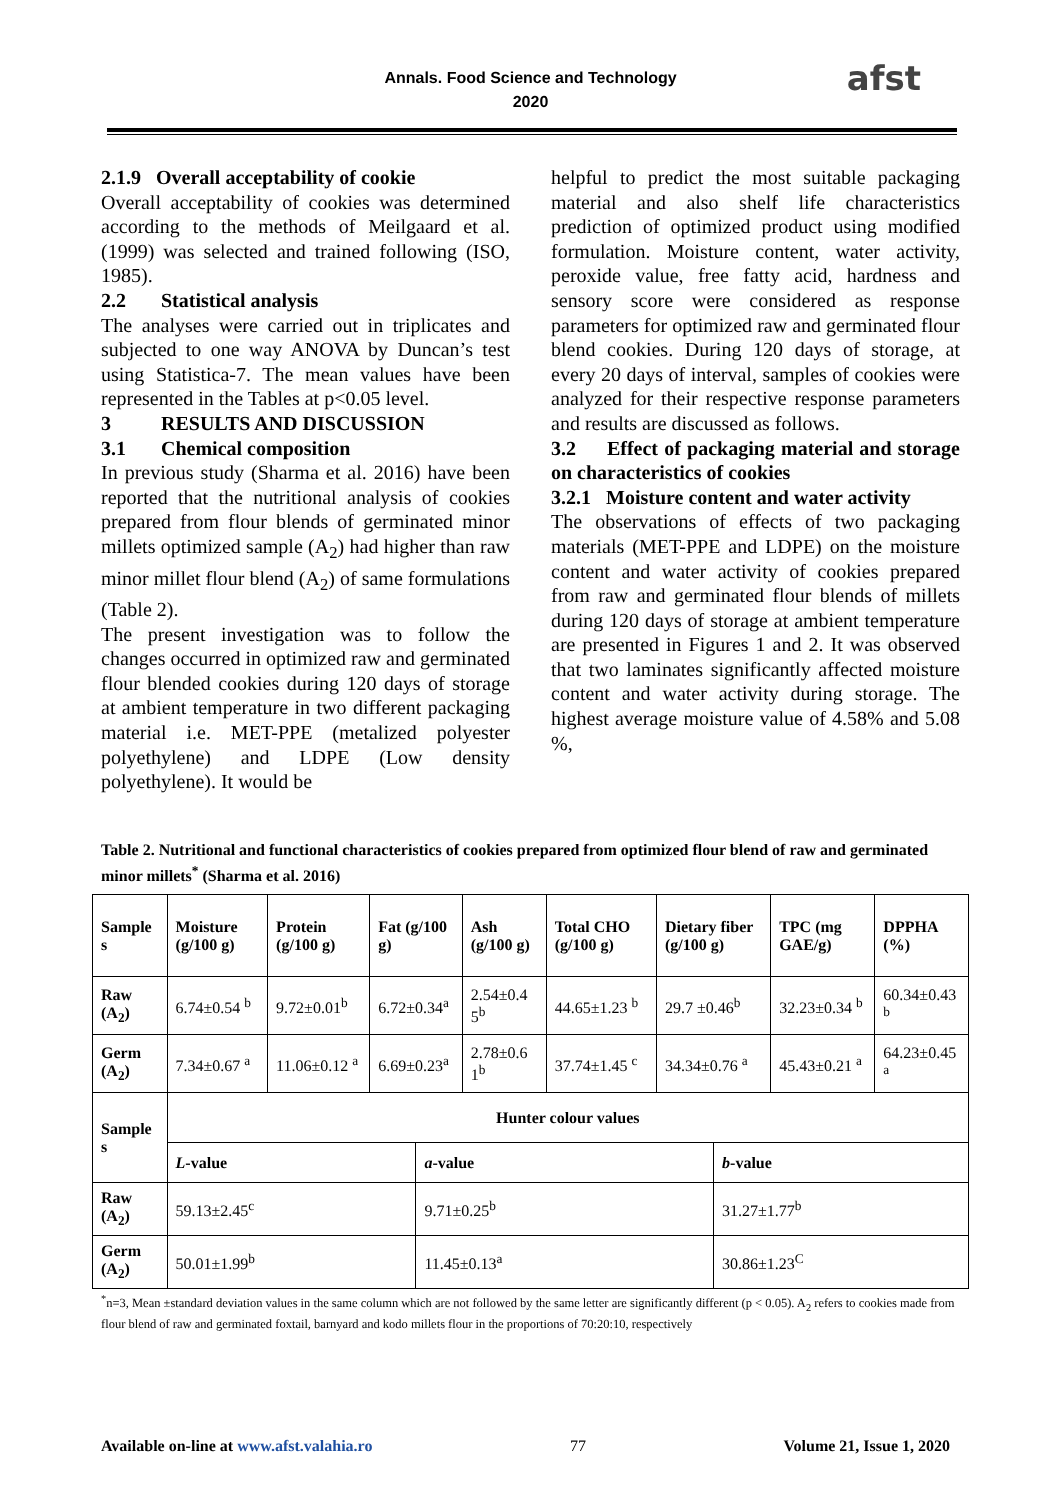Annals. Food Science and Technology
2020
afst
2.1.9 Overall acceptability of cookie
Overall acceptability of cookies was determined according to the methods of Meilgaard et al. (1999) was selected and trained following (ISO, 1985).
2.2 Statistical analysis
The analyses were carried out in triplicates and subjected to one way ANOVA by Duncan’s test using Statistica-7. The mean values have been represented in the Tables at p<0.05 level.
3 RESULTS AND DISCUSSION
3.1 Chemical composition
In previous study (Sharma et al. 2016) have been reported that the nutritional analysis of cookies prepared from flour blends of germinated minor millets optimized sample (A<sub>2</sub>) had higher than raw minor millet flour blend (A<sub>2</sub>) of same formulations (Table 2).
The present investigation was to follow the changes occurred in optimized raw and germinated flour blended cookies during 120 days of storage at ambient temperature in two different packaging material i.e. MET-PPE (metalized polyester polyethylene) and LDPE (Low density polyethylene). It would be
helpful to predict the most suitable packaging material and also shelf life characteristics prediction of optimized product using modified formulation. Moisture content, water activity, peroxide value, free fatty acid, hardness and sensory score were considered as response parameters for optimized raw and germinated flour blend cookies. During 120 days of storage, at every 20 days of interval, samples of cookies were analyzed for their respective response parameters and results are discussed as follows.
3.2 Effect of packaging material and storage on characteristics of cookies
3.2.1 Moisture content and water activity
The observations of effects of two packaging materials (MET-PPE and LDPE) on the moisture content and water activity of cookies prepared from raw and germinated flour blends of millets during 120 days of storage at ambient temperature are presented in Figures 1 and 2. It was observed that two laminates significantly affected moisture content and water activity during storage. The highest average moisture value of 4.58% and 5.08 %,
Table 2. Nutritional and functional characteristics of cookies prepared from optimized flour blend of raw and germinated minor millets<sup>*</sup> (Sharma et al. 2016)
| Sample s | Moisture (g/100 g) | Protein (g/100 g) | Fat (g/100 g) | | Ash (g/100 g) | Total CHO (g/100 g) | Dietary fiber (g/100 g) | | TPC (mg GAE/g) | DPPHA (%) |
| --- | --- | --- | --- | --- | --- | --- | --- | --- | --- | --- |
| Raw (A<sub>2</sub>) | 6.74±0.54 <sup>b</sup> | 9.72±0.01<sup>b</sup> | 6.72±0.34<sup>a</sup> | | 2.54±0.4 5<sup>b</sup> | 44.65±1.23 <sup>b</sup> | 29.7 ±0.46<sup>b</sup> | | 32.23±0.34 <sup>b</sup> | 60.34±0.43 <sup>b</sup> |
| Germ (A<sub>2</sub>) | 7.34±0.67 <sup>a</sup> | 11.06±0.12 <sup>a</sup> | 6.69±0.23<sup>a</sup> | | 2.78±0.6 1<sup>b</sup> | 37.74±1.45 <sup>c</sup> | 34.34±0.76 <sup>a</sup> | | 45.43±0.21 <sup>a</sup> | 64.23±0.45 <sup>a</sup> |
| Sample s | Hunter colour values | | | | | | | | | |
| | L -value | | | a -value | | | | b -value | | |
| Raw (A<sub>2</sub>) | 59.13±2.45<sup>c</sup> | | | 9.71±0.25<sup>b</sup> | | | | 31.27±1.77<sup>b</sup> | | |
| Germ (A<sub>2</sub>) | 50.01±1.99<sup>b</sup> | | | 11.45±0.13<sup>a</sup> | | | | 30.86±1.23<sup>C</sup> | | |
<sup>*</sup> n=3, Mean ±standard deviation values in the same column which are not followed by the same letter are significantly different (p < 0.05). A<sub>2</sub> refers to cookies made from flour blend of raw and germinated foxtail, barnyard and kodo millets flour in the proportions of 70:20:10, respectively
Available on-line at www.afst.valahia.ro 77 Volume 21, Issue 1, 2020